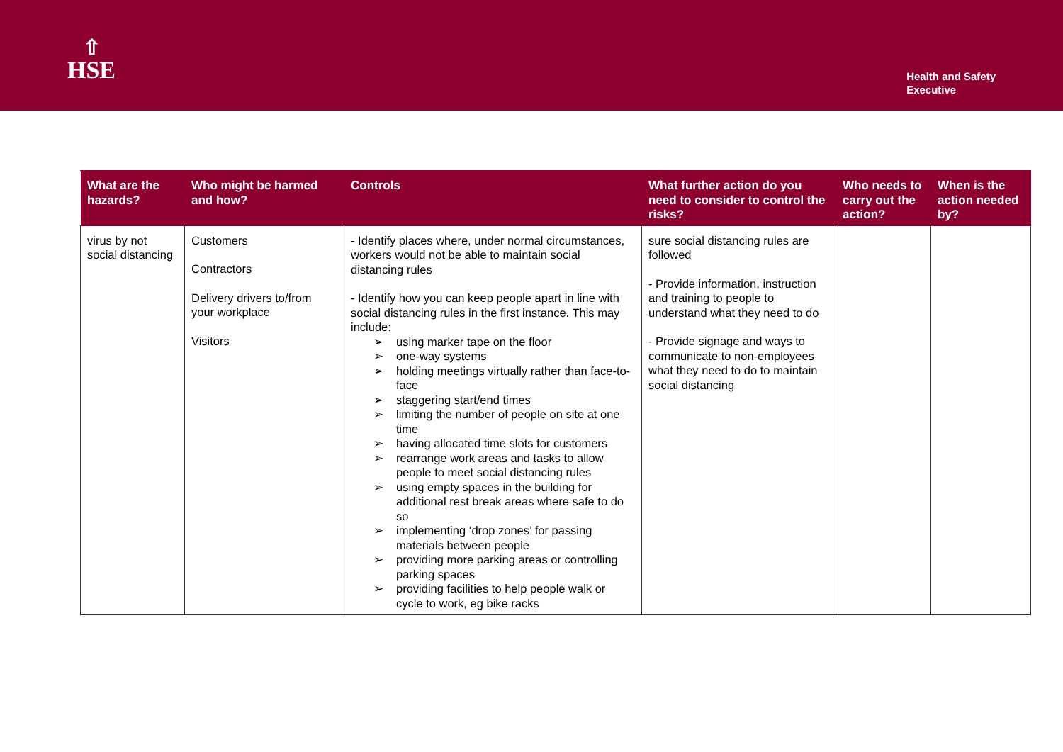⇧
HSE
Health and Safety
Executive
| What are the hazards? | Who might be harmed and how? | Controls | What further action do you need to consider to control the risks? | Who needs to carry out the action? | When is the action needed by? |
| --- | --- | --- | --- | --- | --- |
| virus by not social distancing | Customers Contractors Delivery drivers to/from your workplace Visitors | - Identify places where, under normal circumstances, workers would not be able to maintain social distancing rules - Identify how you can keep people apart in line with social distancing rules in the first instance. This may include: ➢ using marker tape on the floor ➢ one-way systems ➢ holding meetings virtually rather than face-to-face ➢ staggering start/end times ➢ limiting the number of people on site at one time ➢ having allocated time slots for customers ➢ rearrange work areas and tasks to allow people to meet social distancing rules ➢ using empty spaces in the building for additional rest break areas where safe to do so ➢ implementing ‘drop zones’ for passing materials between people ➢ providing more parking areas or controlling parking spaces ➢ providing facilities to help people walk or cycle to work, eg bike racks | sure social distancing rules are followed - Provide information, instruction and training to people to understand what they need to do - Provide signage and ways to communicate to non-employees what they need to do to maintain social distancing | | |